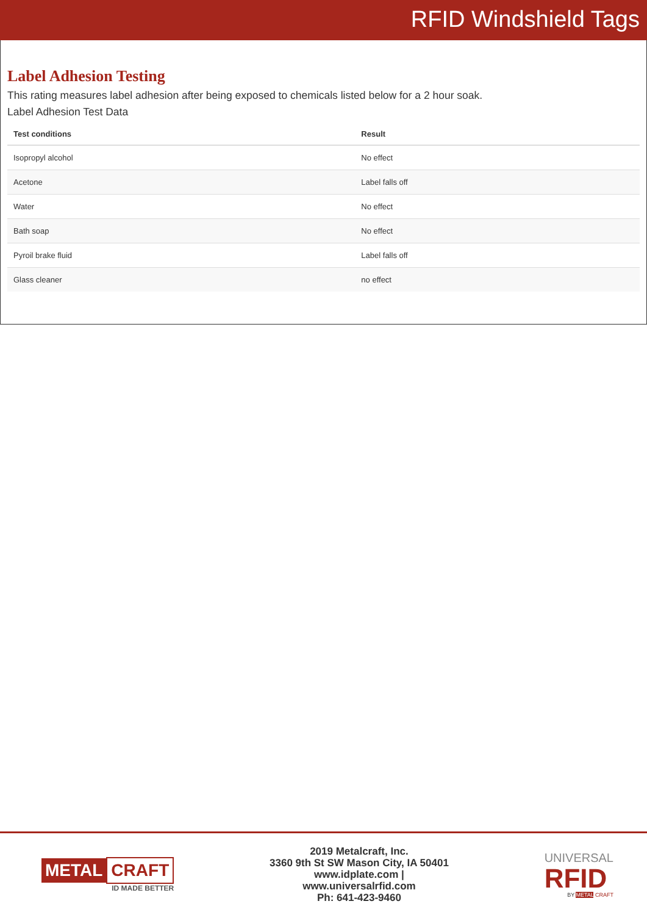RFID Windshield Tags
Label Adhesion Testing
This rating measures label adhesion after being exposed to chemicals listed below for a 2 hour soak.
Label Adhesion Test Data
| Test conditions | Result |
| --- | --- |
| Isopropyl alcohol | No effect |
| Acetone | Label falls off |
| Water | No effect |
| Bath soap | No effect |
| Pyroil brake fluid | Label falls off |
| Glass cleaner | no effect |
METAL CRAFT
ID MADE BETTER
2019 Metalcraft, Inc.
3360 9th St SW Mason City, IA 50401
www.idplate.com |
www.universalrfid.com
Ph: 641-423-9460
UNIVERSAL
RFID
BY METAL CRAFT